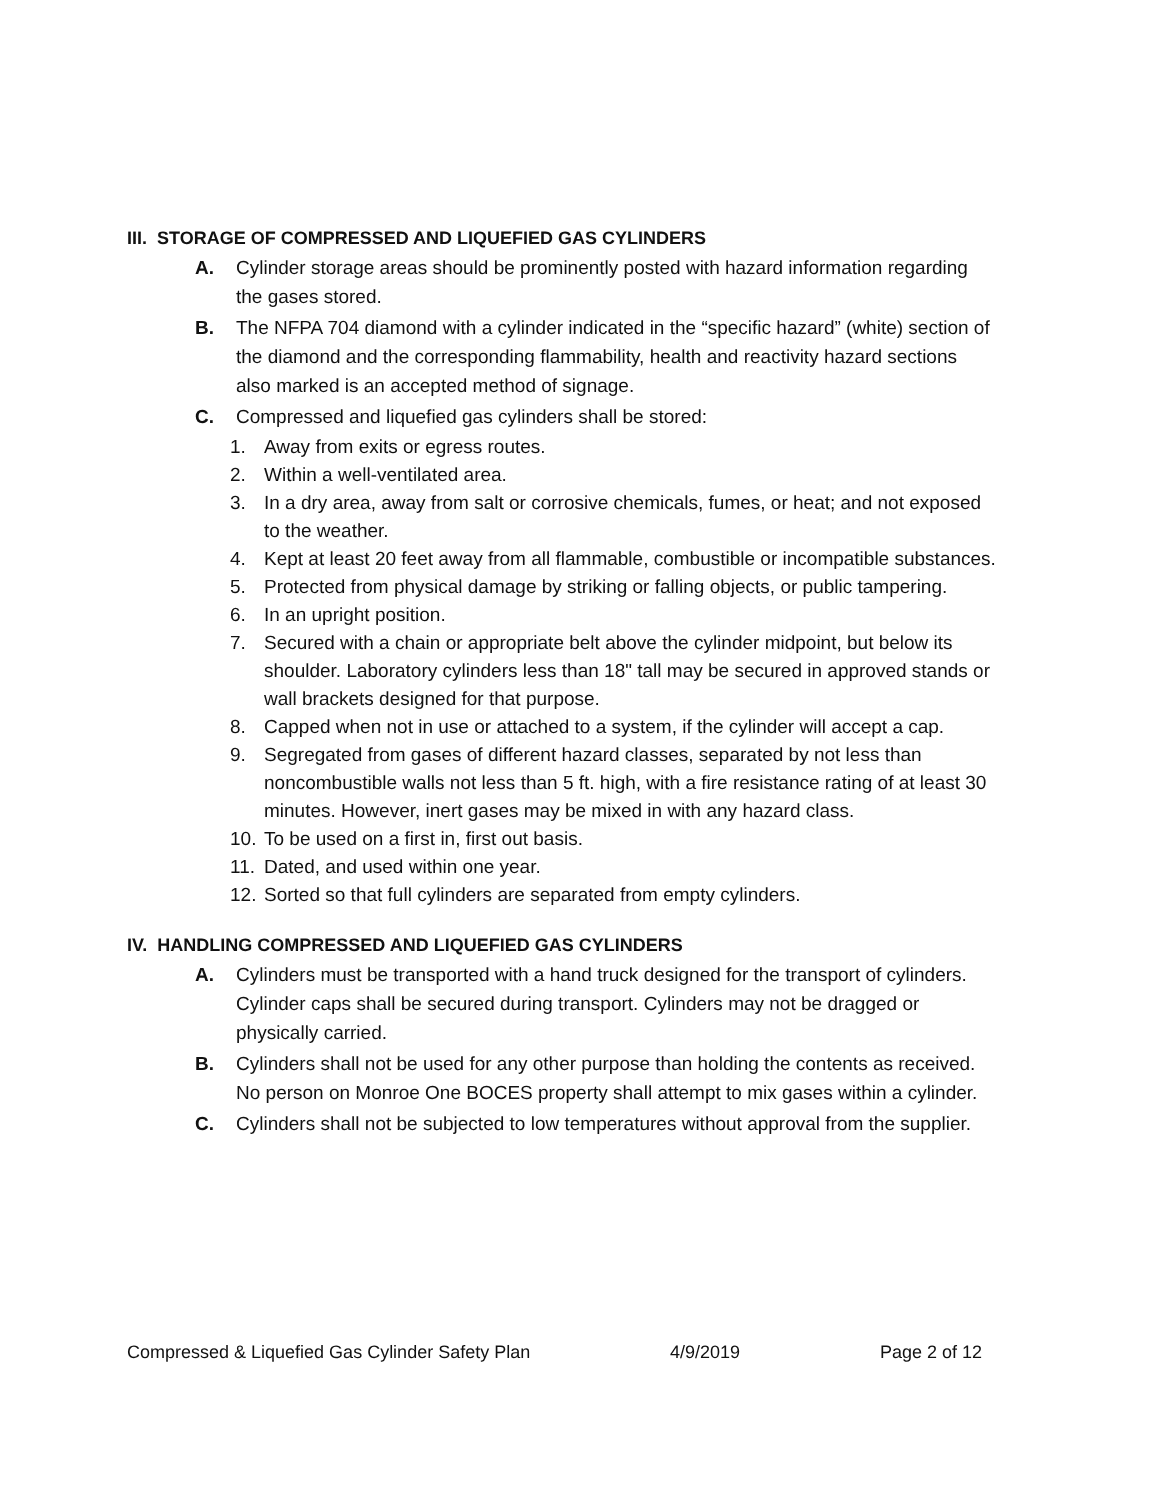III. STORAGE OF COMPRESSED AND LIQUEFIED GAS CYLINDERS
A. Cylinder storage areas should be prominently posted with hazard information regarding the gases stored.
B. The NFPA 704 diamond with a cylinder indicated in the “specific hazard” (white) section of the diamond and the corresponding flammability, health and reactivity hazard sections also marked is an accepted method of signage.
C. Compressed and liquefied gas cylinders shall be stored:
1. Away from exits or egress routes.
2. Within a well-ventilated area.
3. In a dry area, away from salt or corrosive chemicals, fumes, or heat; and not exposed to the weather.
4. Kept at least 20 feet away from all flammable, combustible or incompatible substances.
5. Protected from physical damage by striking or falling objects, or public tampering.
6. In an upright position.
7. Secured with a chain or appropriate belt above the cylinder midpoint, but below its shoulder. Laboratory cylinders less than 18" tall may be secured in approved stands or wall brackets designed for that purpose.
8. Capped when not in use or attached to a system, if the cylinder will accept a cap.
9. Segregated from gases of different hazard classes, separated by not less than noncombustible walls not less than 5 ft. high, with a fire resistance rating of at least 30 minutes. However, inert gases may be mixed in with any hazard class.
10. To be used on a first in, first out basis.
11. Dated, and used within one year.
12. Sorted so that full cylinders are separated from empty cylinders.
IV. HANDLING COMPRESSED AND LIQUEFIED GAS CYLINDERS
A. Cylinders must be transported with a hand truck designed for the transport of cylinders. Cylinder caps shall be secured during transport. Cylinders may not be dragged or physically carried.
B. Cylinders shall not be used for any other purpose than holding the contents as received. No person on Monroe One BOCES property shall attempt to mix gases within a cylinder.
C. Cylinders shall not be subjected to low temperatures without approval from the supplier.
Compressed & Liquefied Gas Cylinder Safety Plan 4/9/2019 Page 2 of 12